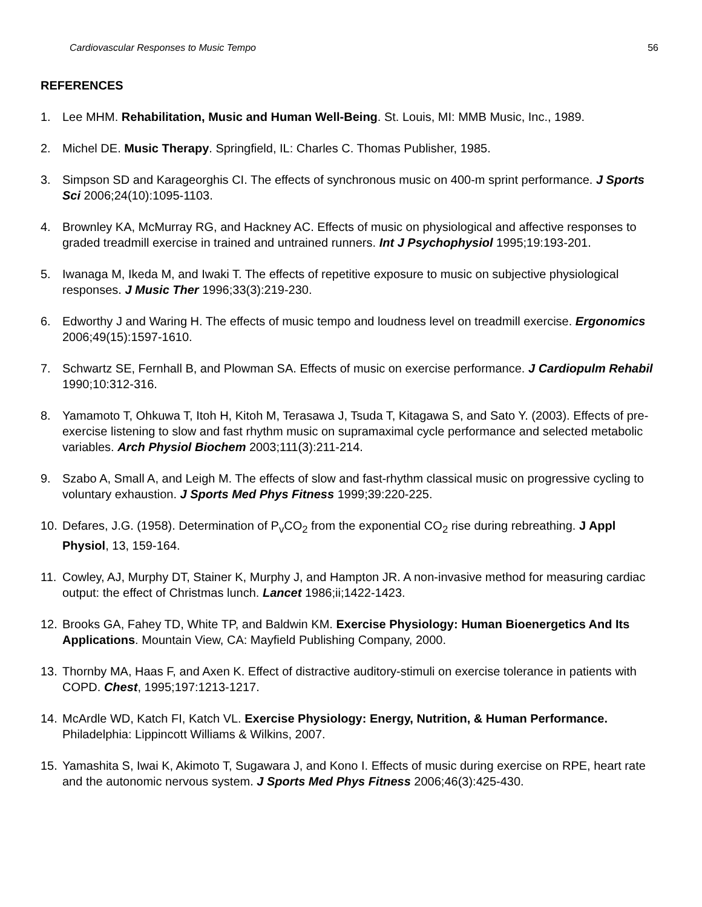Cardiovascular Responses to Music Tempo 56
REFERENCES
1. Lee MHM. Rehabilitation, Music and Human Well-Being. St. Louis, MI: MMB Music, Inc., 1989.
2. Michel DE. Music Therapy. Springfield, IL: Charles C. Thomas Publisher, 1985.
3. Simpson SD and Karageorghis CI. The effects of synchronous music on 400-m sprint performance. J Sports Sci 2006;24(10):1095-1103.
4. Brownley KA, McMurray RG, and Hackney AC. Effects of music on physiological and affective responses to graded treadmill exercise in trained and untrained runners. Int J Psychophysiol 1995;19:193-201.
5. Iwanaga M, Ikeda M, and Iwaki T. The effects of repetitive exposure to music on subjective physiological responses. J Music Ther 1996;33(3):219-230.
6. Edworthy J and Waring H. The effects of music tempo and loudness level on treadmill exercise. Ergonomics 2006;49(15):1597-1610.
7. Schwartz SE, Fernhall B, and Plowman SA. Effects of music on exercise performance. J Cardiopulm Rehabil 1990;10:312-316.
8. Yamamoto T, Ohkuwa T, Itoh H, Kitoh M, Terasawa J, Tsuda T, Kitagawa S, and Sato Y. (2003). Effects of pre-exercise listening to slow and fast rhythm music on supramaximal cycle performance and selected metabolic variables. Arch Physiol Biochem 2003;111(3):211-214.
9. Szabo A, Small A, and Leigh M. The effects of slow and fast-rhythm classical music on progressive cycling to voluntary exhaustion. J Sports Med Phys Fitness 1999;39:220-225.
10. Defares, J.G. (1958). Determination of P<sub>v</sub>CO<sub>2</sub> from the exponential CO<sub>2</sub> rise during rebreathing. J Appl Physiol, 13, 159-164.
11. Cowley, AJ, Murphy DT, Stainer K, Murphy J, and Hampton JR. A non-invasive method for measuring cardiac output: the effect of Christmas lunch. Lancet 1986;ii;1422-1423.
12. Brooks GA, Fahey TD, White TP, and Baldwin KM. Exercise Physiology: Human Bioenergetics And Its Applications. Mountain View, CA: Mayfield Publishing Company, 2000.
13. Thornby MA, Haas F, and Axen K. Effect of distractive auditory-stimuli on exercise tolerance in patients with COPD. Chest, 1995;197:1213-1217.
14. McArdle WD, Katch FI, Katch VL. Exercise Physiology: Energy, Nutrition, & Human Performance. Philadelphia: Lippincott Williams & Wilkins, 2007.
15. Yamashita S, Iwai K, Akimoto T, Sugawara J, and Kono I. Effects of music during exercise on RPE, heart rate and the autonomic nervous system. J Sports Med Phys Fitness 2006;46(3):425-430.